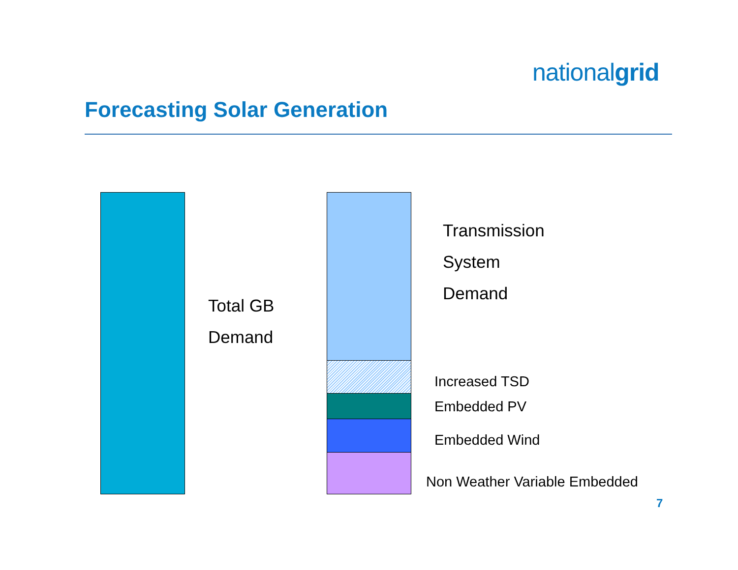nationalgrid
Forecasting Solar Generation
Total GB
Demand
Transmission
System
Demand
Increased TSD
Embedded PV
Embedded Wind
Non Weather Variable Embedded
7